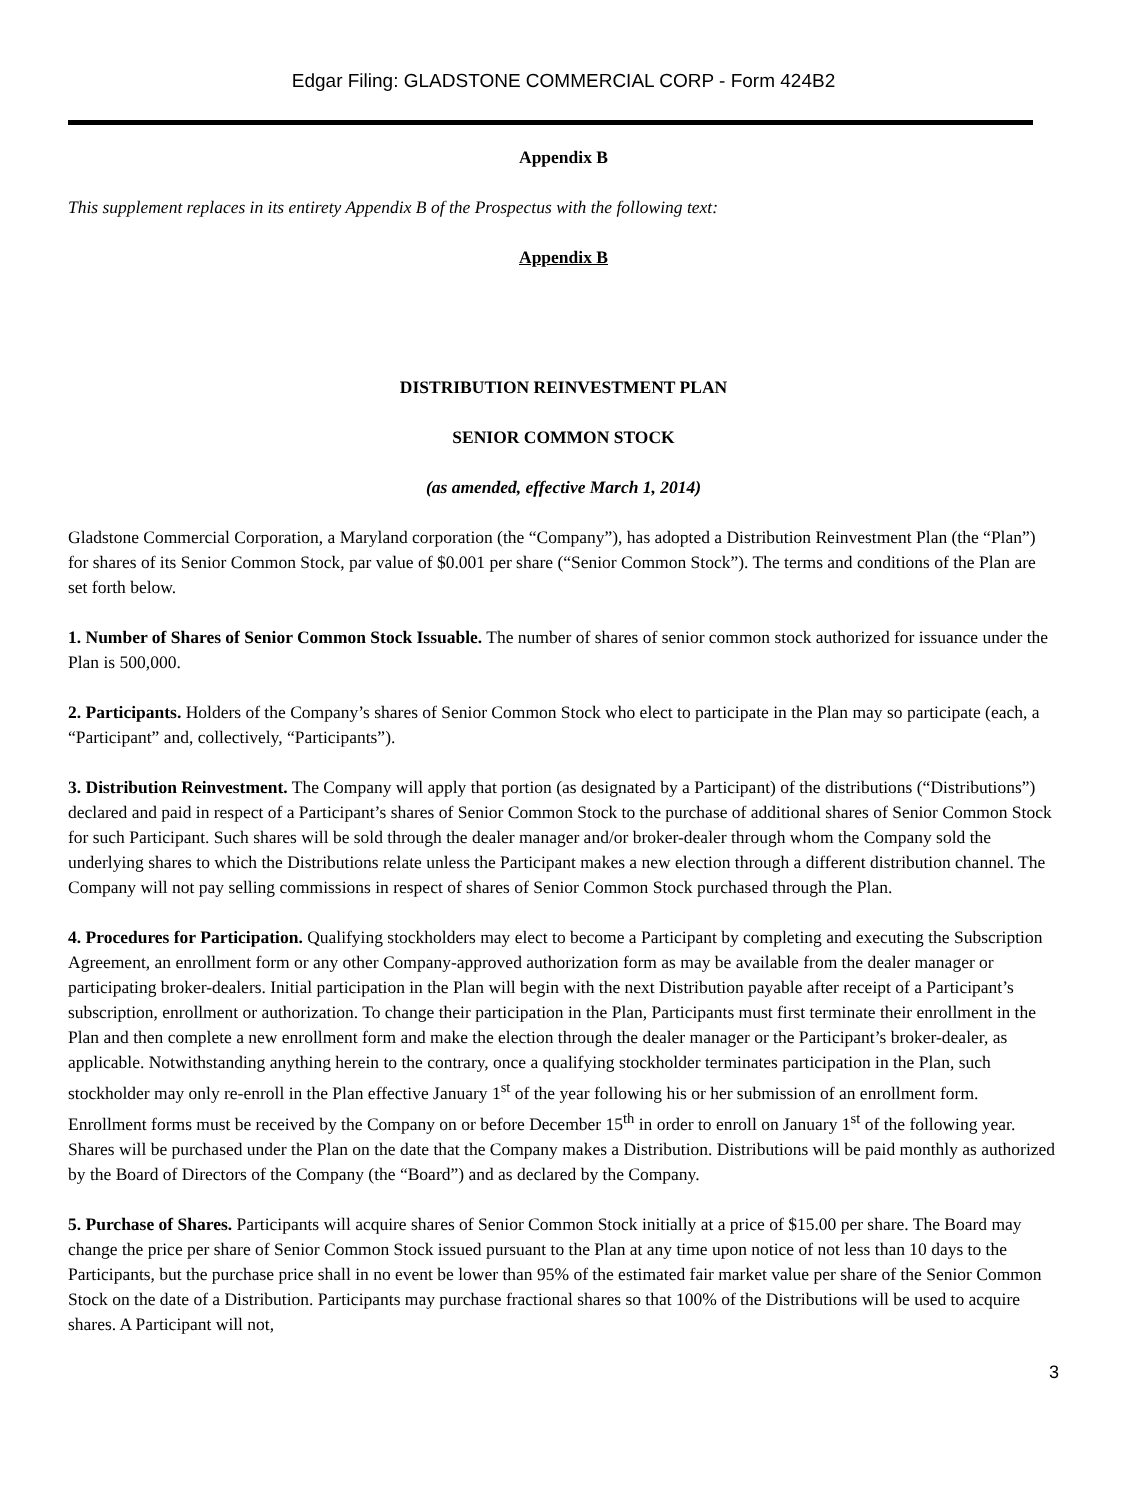Edgar Filing: GLADSTONE COMMERCIAL CORP - Form 424B2
Appendix B
This supplement replaces in its entirety Appendix B of the Prospectus with the following text:
Appendix B
DISTRIBUTION REINVESTMENT PLAN
SENIOR COMMON STOCK
(as amended, effective March 1, 2014)
Gladstone Commercial Corporation, a Maryland corporation (the “Company”), has adopted a Distribution Reinvestment Plan (the “Plan”) for shares of its Senior Common Stock, par value of $0.001 per share (“Senior Common Stock”). The terms and conditions of the Plan are set forth below.
1. Number of Shares of Senior Common Stock Issuable. The number of shares of senior common stock authorized for issuance under the Plan is 500,000.
2. Participants. Holders of the Company’s shares of Senior Common Stock who elect to participate in the Plan may so participate (each, a “Participant” and, collectively, “Participants”).
3. Distribution Reinvestment. The Company will apply that portion (as designated by a Participant) of the distributions (“Distributions”) declared and paid in respect of a Participant’s shares of Senior Common Stock to the purchase of additional shares of Senior Common Stock for such Participant. Such shares will be sold through the dealer manager and/or broker-dealer through whom the Company sold the underlying shares to which the Distributions relate unless the Participant makes a new election through a different distribution channel. The Company will not pay selling commissions in respect of shares of Senior Common Stock purchased through the Plan.
4. Procedures for Participation. Qualifying stockholders may elect to become a Participant by completing and executing the Subscription Agreement, an enrollment form or any other Company-approved authorization form as may be available from the dealer manager or participating broker-dealers. Initial participation in the Plan will begin with the next Distribution payable after receipt of a Participant’s subscription, enrollment or authorization. To change their participation in the Plan, Participants must first terminate their enrollment in the Plan and then complete a new enrollment form and make the election through the dealer manager or the Participant’s broker-dealer, as applicable. Notwithstanding anything herein to the contrary, once a qualifying stockholder terminates participation in the Plan, such stockholder may only re-enroll in the Plan effective January 1<sup>st</sup> of the year following his or her submission of an enrollment form. Enrollment forms must be received by the Company on or before December 15<sup>th</sup> in order to enroll on January 1<sup>st</sup> of the following year. Shares will be purchased under the Plan on the date that the Company makes a Distribution. Distributions will be paid monthly as authorized by the Board of Directors of the Company (the “Board”) and as declared by the Company.
5. Purchase of Shares. Participants will acquire shares of Senior Common Stock initially at a price of $15.00 per share. The Board may change the price per share of Senior Common Stock issued pursuant to the Plan at any time upon notice of not less than 10 days to the Participants, but the purchase price shall in no event be lower than 95% of the estimated fair market value per share of the Senior Common Stock on the date of a Distribution. Participants may purchase fractional shares so that 100% of the Distributions will be used to acquire shares. A Participant will not,
3